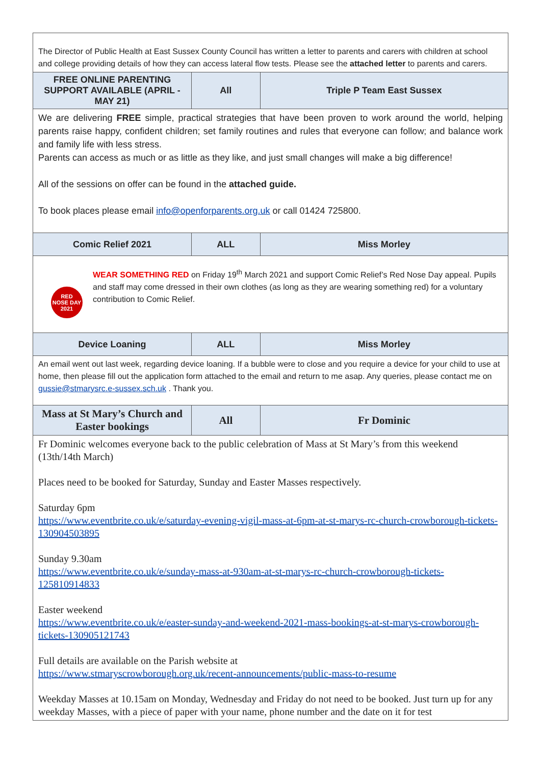| The Director of Public Health at East Sussex County Council has written a letter to parents and carers with children at school and college providing details of how they can access lateral flow tests. Please see the attached letter to parents and carers. | | |
| FREE ONLINE PARENTING SUPPORT AVAILABLE (APRIL - MAY 21) | All | Triple P Team East Sussex |
| We are delivering FREE simple, practical strategies that have been proven to work around the world, helping parents raise happy, confident children; set family routines and rules that everyone can follow; and balance work and family life with less stress. Parents can access as much or as little as they like, and just small changes will make a big difference! All of the sessions on offer can be found in the attached guide. To book places please email info@openforparents.org.uk or call 01424 725800. | | |
| Comic Relief 2021 | ALL | Miss Morley |
| RED NOSE DAY 2021 WEAR SOMETHING RED on Friday 19<sup>th</sup> March 2021 and support Comic Relief’s Red Nose Day appeal. Pupils and staff may come dressed in their own clothes (as long as they are wearing something red) for a voluntary contribution to Comic Relief. | | |
| Device Loaning | ALL | Miss Morley |
| An email went out last week, regarding device loaning. If a bubble were to close and you require a device for your child to use at home, then please fill out the application form attached to the email and return to me asap. Any queries, please contact me on gussie@stmarysrc.e-sussex.sch.uk . Thank you. | | |
| Mass at St Mary’s Church and Easter bookings | All | Fr Dominic |
| Fr Dominic welcomes everyone back to the public celebration of Mass at St Mary’s from this weekend (13th/14th March) Places need to be booked for Saturday, Sunday and Easter Masses respectively. Saturday 6pm https://www.eventbrite.co.uk/e/saturday-evening-vigil-mass-at-6pm-at-st-marys-rc-church-crowborough-tickets-130904503895 Sunday 9.30am https://www.eventbrite.co.uk/e/sunday-mass-at-930am-at-st-marys-rc-church-crowborough-tickets-125810914833 Easter weekend https://www.eventbrite.co.uk/e/easter-sunday-and-weekend-2021-mass-bookings-at-st-marys-crowborough-tickets-130905121743 Full details are available on the Parish website at https://www.stmaryscrowborough.org.uk/recent-announcements/public-mass-to-resume Weekday Masses at 10.15am on Monday, Wednesday and Friday do not need to be booked. Just turn up for any weekday Masses, with a piece of paper with your name, phone number and the date on it for test | | |